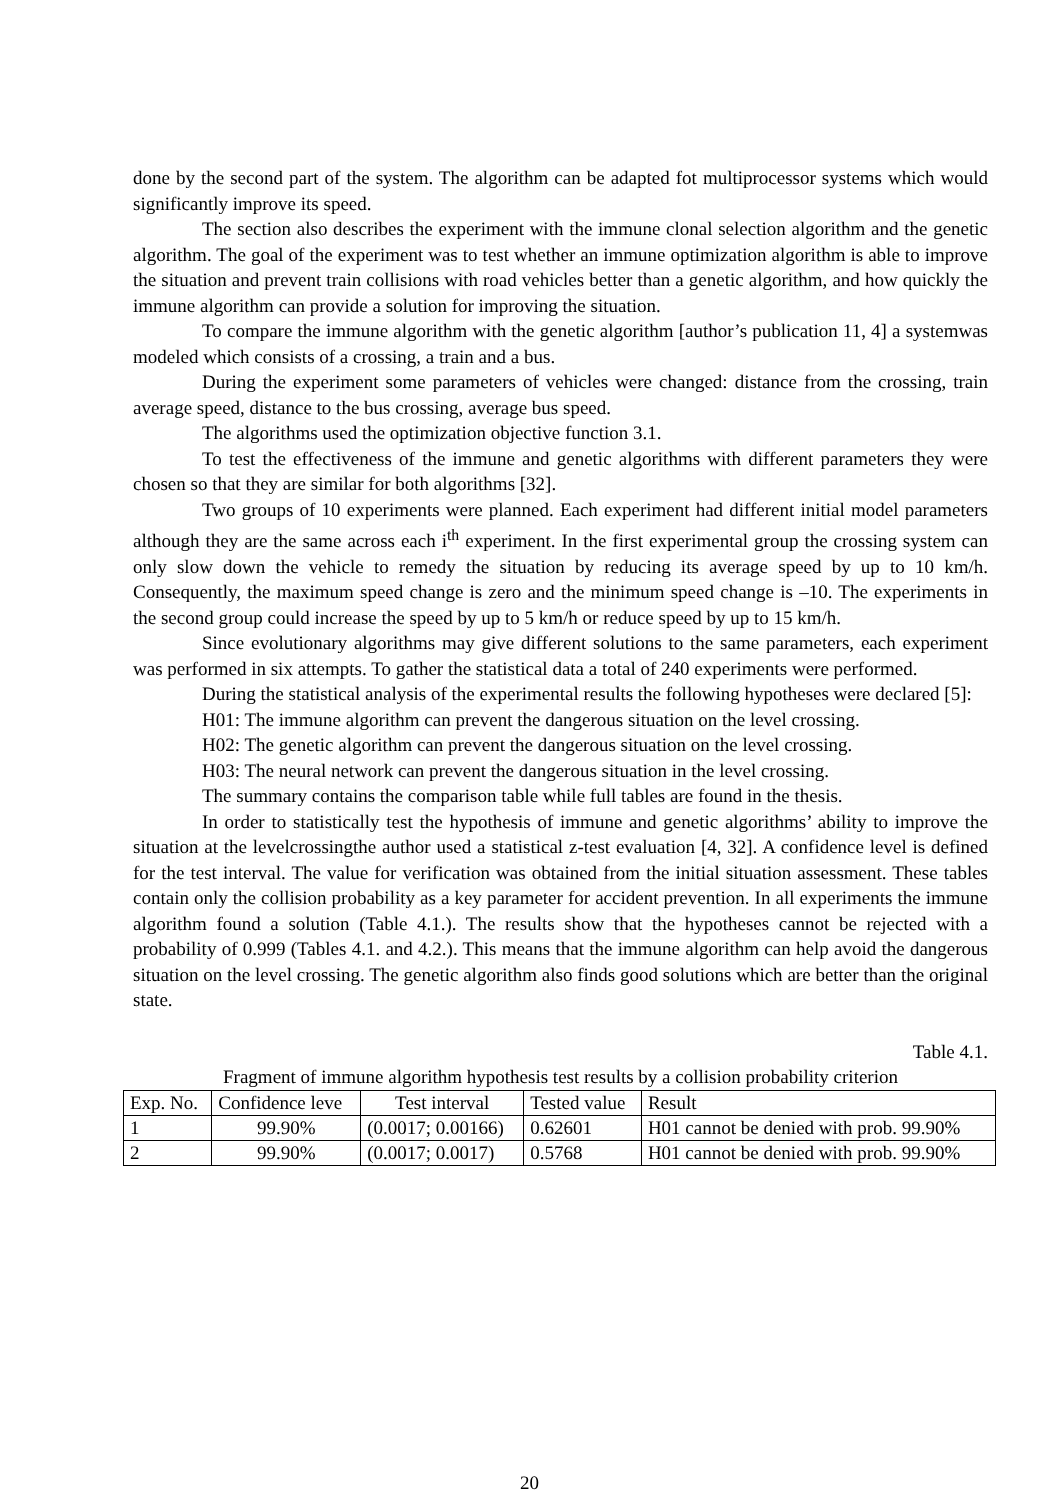done by the second part of the system. The algorithm can be adapted fot multiprocessor systems which would significantly improve its speed.
The section also describes the experiment with the immune clonal selection algorithm and the genetic algorithm. The goal of the experiment was to test whether an immune optimization algorithm is able to improve the situation and prevent train collisions with road vehicles better than a genetic algorithm, and how quickly the immune algorithm can provide a solution for improving the situation.
To compare the immune algorithm with the genetic algorithm [author’s publication 11, 4] a systemwas modeled which consists of a crossing, a train and a bus.
During the experiment some parameters of vehicles were changed: distance from the crossing, train average speed, distance to the bus crossing, average bus speed.
The algorithms used the optimization objective function 3.1.
To test the effectiveness of the immune and genetic algorithms with different parameters they were chosen so that they are similar for both algorithms [32].
Two groups of 10 experiments were planned. Each experiment had different initial model parameters although they are the same across each i<sup>th</sup> experiment. In the first experimental group the crossing system can only slow down the vehicle to remedy the situation by reducing its average speed by up to 10 km/h. Consequently, the maximum speed change is zero and the minimum speed change is –10. The experiments in the second group could increase the speed by up to 5 km/h or reduce speed by up to 15 km/h.
Since evolutionary algorithms may give different solutions to the same parameters, each experiment was performed in six attempts. To gather the statistical data a total of 240 experiments were performed.
During the statistical analysis of the experimental results the following hypotheses were declared [5]:
H01: The immune algorithm can prevent the dangerous situation on the level crossing.
H02: The genetic algorithm can prevent the dangerous situation on the level crossing.
H03: The neural network can prevent the dangerous situation in the level crossing.
The summary contains the comparison table while full tables are found in the thesis.
In order to statistically test the hypothesis of immune and genetic algorithms’ ability to improve the situation at the levelcrossingthe author used a statistical z-test evaluation [4, 32]. A confidence level is defined for the test interval. The value for verification was obtained from the initial situation assessment. These tables contain only the collision probability as a key parameter for accident prevention. In all experiments the immune algorithm found a solution (Table 4.1.). The results show that the hypotheses cannot be rejected with a probability of 0.999 (Tables 4.1. and 4.2.). This means that the immune algorithm can help avoid the dangerous situation on the level crossing. The genetic algorithm also finds good solutions which are better than the original state.
Table 4.1.
Fragment of immune algorithm hypothesis test results by a collision probability criterion
| Exp. No. | Confidence leve | Test interval | Tested value | Result |
| --- | --- | --- | --- | --- |
| 1 | 99.90% | (0.0017; 0.00166) | 0.62601 | H01 cannot be denied with prob. 99.90% |
| 2 | 99.90% | (0.0017; 0.0017) | 0.5768 | H01 cannot be denied with prob. 99.90% |
20